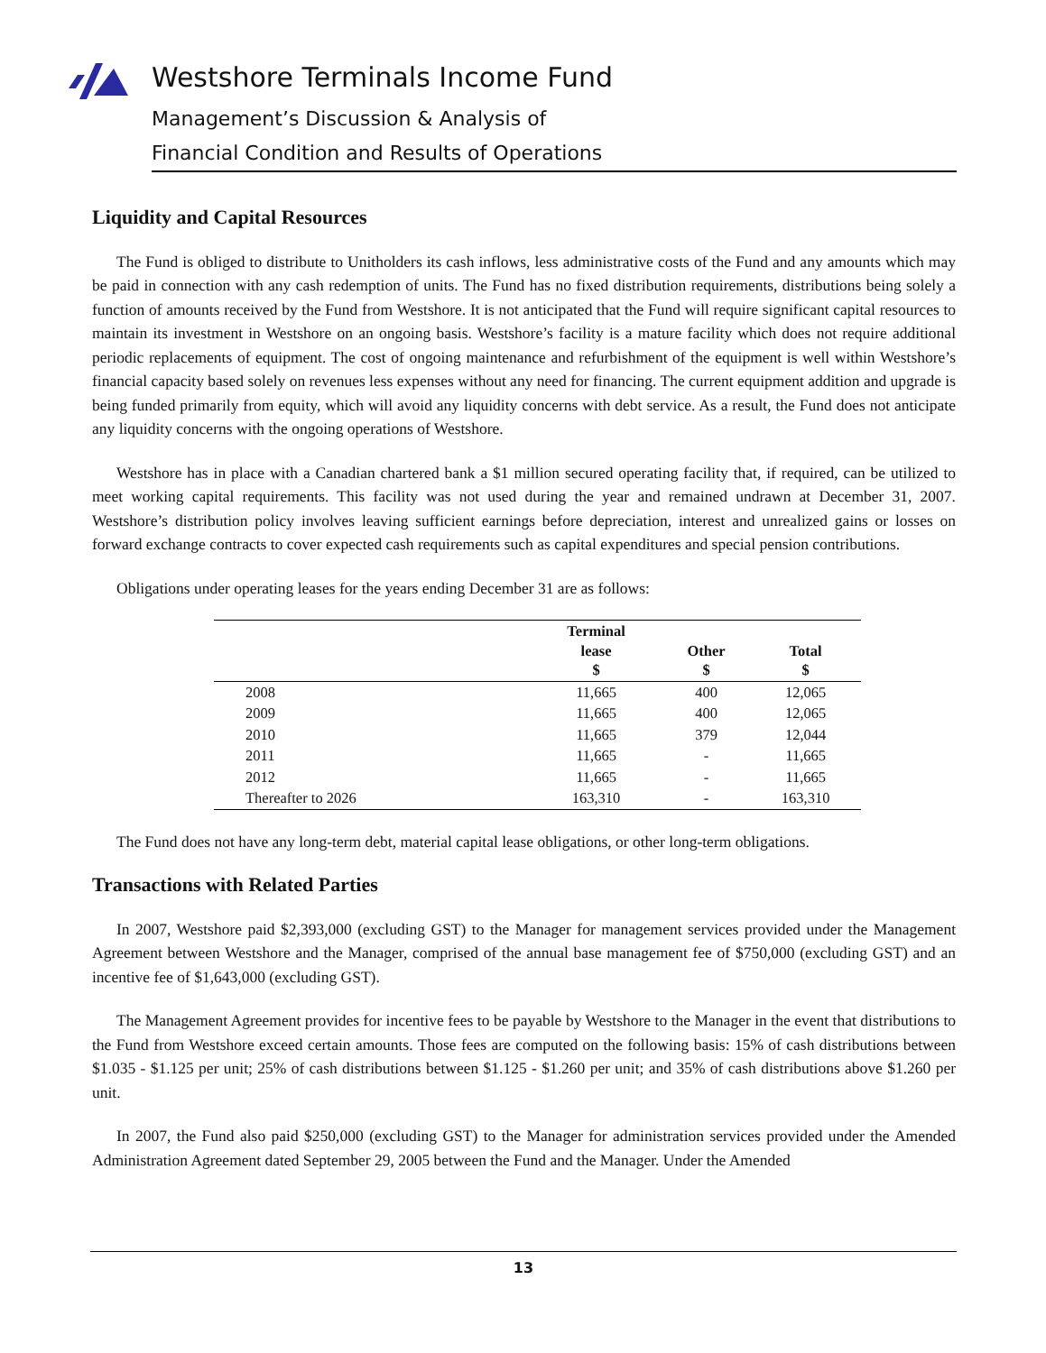Westshore Terminals Income Fund
Management’s Discussion & Analysis of
Financial Condition and Results of Operations
Liquidity and Capital Resources
The Fund is obliged to distribute to Unitholders its cash inflows, less administrative costs of the Fund and any amounts which may be paid in connection with any cash redemption of units. The Fund has no fixed distribution requirements, distributions being solely a function of amounts received by the Fund from Westshore. It is not anticipated that the Fund will require significant capital resources to maintain its investment in Westshore on an ongoing basis. Westshore’s facility is a mature facility which does not require additional periodic replacements of equipment. The cost of ongoing maintenance and refurbishment of the equipment is well within Westshore’s financial capacity based solely on revenues less expenses without any need for financing. The current equipment addition and upgrade is being funded primarily from equity, which will avoid any liquidity concerns with debt service. As a result, the Fund does not anticipate any liquidity concerns with the ongoing operations of Westshore.
Westshore has in place with a Canadian chartered bank a $1 million secured operating facility that, if required, can be utilized to meet working capital requirements. This facility was not used during the year and remained undrawn at December 31, 2007. Westshore’s distribution policy involves leaving sufficient earnings before depreciation, interest and unrealized gains or losses on forward exchange contracts to cover expected cash requirements such as capital expenditures and special pension contributions.
Obligations under operating leases for the years ending December 31 are as follows:
| | Terminal lease $ | Other $ | Total $ |
| --- | --- | --- | --- |
| 2008 | 11,665 | 400 | 12,065 |
| 2009 | 11,665 | 400 | 12,065 |
| 2010 | 11,665 | 379 | 12,044 |
| 2011 | 11,665 | - | 11,665 |
| 2012 | 11,665 | - | 11,665 |
| Thereafter to 2026 | 163,310 | - | 163,310 |
The Fund does not have any long-term debt, material capital lease obligations, or other long-term obligations.
Transactions with Related Parties
In 2007, Westshore paid $2,393,000 (excluding GST) to the Manager for management services provided under the Management Agreement between Westshore and the Manager, comprised of the annual base management fee of $750,000 (excluding GST) and an incentive fee of $1,643,000 (excluding GST).
The Management Agreement provides for incentive fees to be payable by Westshore to the Manager in the event that distributions to the Fund from Westshore exceed certain amounts. Those fees are computed on the following basis: 15% of cash distributions between $1.035 - $1.125 per unit; 25% of cash distributions between $1.125 - $1.260 per unit; and 35% of cash distributions above $1.260 per unit.
In 2007, the Fund also paid $250,000 (excluding GST) to the Manager for administration services provided under the Amended Administration Agreement dated September 29, 2005 between the Fund and the Manager. Under the Amended
13